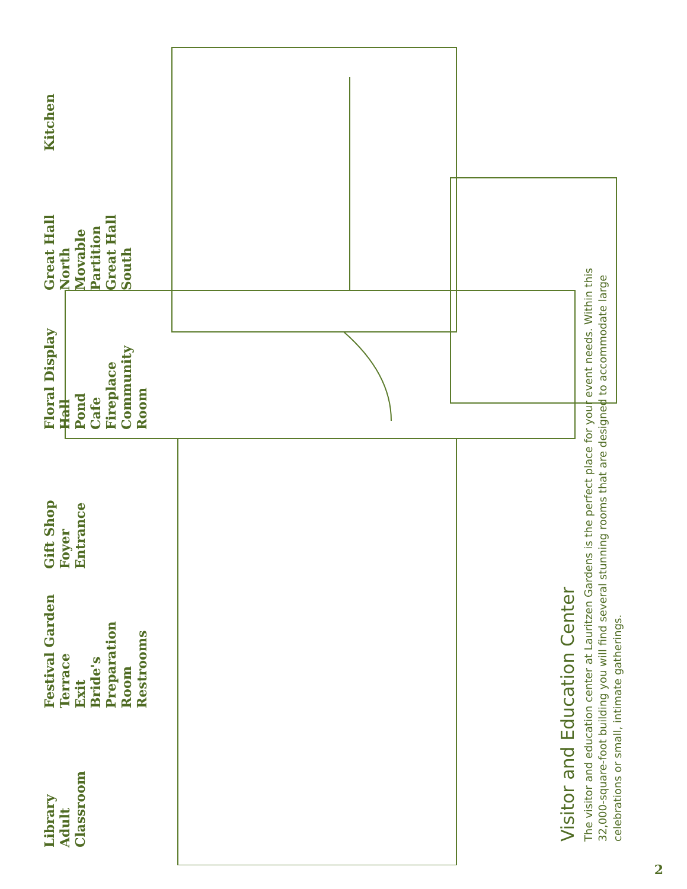Library
Adult Classroom
Festival Garden Terrace
Exit
Bride's Preparation Room
Restrooms
Gift Shop
Foyer
Entrance
Floral Display Hall
Pond
Cafe
Fireplace
Community Room
Great Hall North
Movable Partition
Great Hall South
Kitchen
Visitor and Education Center
The visitor and education center at Lauritzen Gardens is the perfect place for your event needs. Within this 32,000-square-foot building you will find several stunning rooms that are designed to accommodate large celebrations or small, intimate gatherings.
2